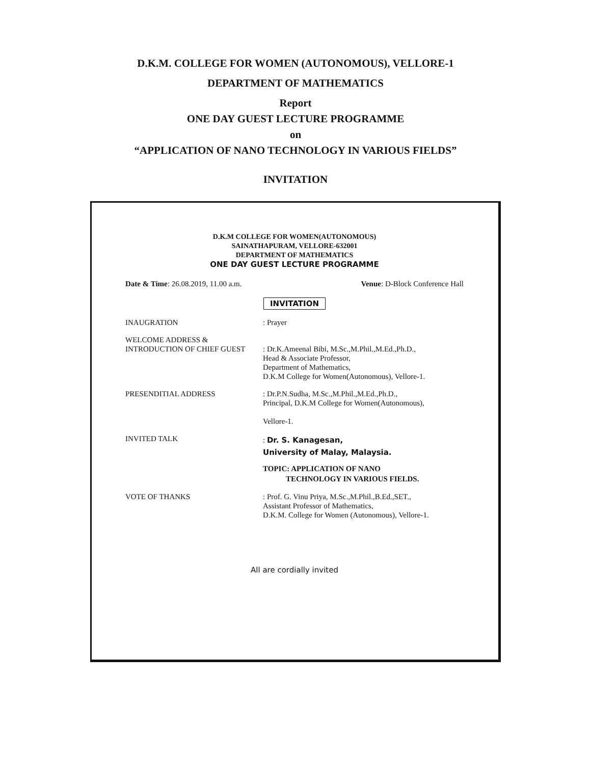D.K.M. COLLEGE FOR WOMEN (AUTONOMOUS), VELLORE-1
DEPARTMENT OF MATHEMATICS
Report
ONE DAY GUEST LECTURE PROGRAMME
on
“APPLICATION OF NANO TECHNOLOGY IN VARIOUS FIELDS”
INVITATION
D.K.M COLLEGE FOR WOMEN(AUTONOMOUS)
SAINATHAPURAM, VELLORE-632001
DEPARTMENT OF MATHEMATICS
ONE DAY GUEST LECTURE PROGRAMME
Date & Time: 26.08.2019, 11.00 a.m. Venue: D-Block Conference Hall
INVITATION
INAUGRATION : Prayer
WELCOME ADDRESS &
INTRODUCTION OF CHIEF GUEST
: Dr.K.Ameenal Bibi, M.Sc.,M.Phil.,M.Ed.,Ph.D.,
Head & Associate Professor,
Department of Mathematics,
D.K.M College for Women(Autonomous), Vellore-1.
PRESENDITIAL ADDRESS : Dr.P.N.Sudha, M.Sc.,M.Phil.,M.Ed.,Ph.D.,
Principal, D.K.M College for Women(Autonomous),
Vellore-1.
INVITED TALK
: Dr. S. Kanagesan,
University of Malay, Malaysia.
TOPIC: APPLICATION OF NANO
TECHNOLOGY IN VARIOUS FIELDS.
VOTE OF THANKS : Prof. G. Vinu Priya, M.Sc.,M.Phil.,B.Ed.,SET.,
Assistant Professor of Mathematics,
D.K.M. College for Women (Autonomous), Vellore-1.
All are cordially invited